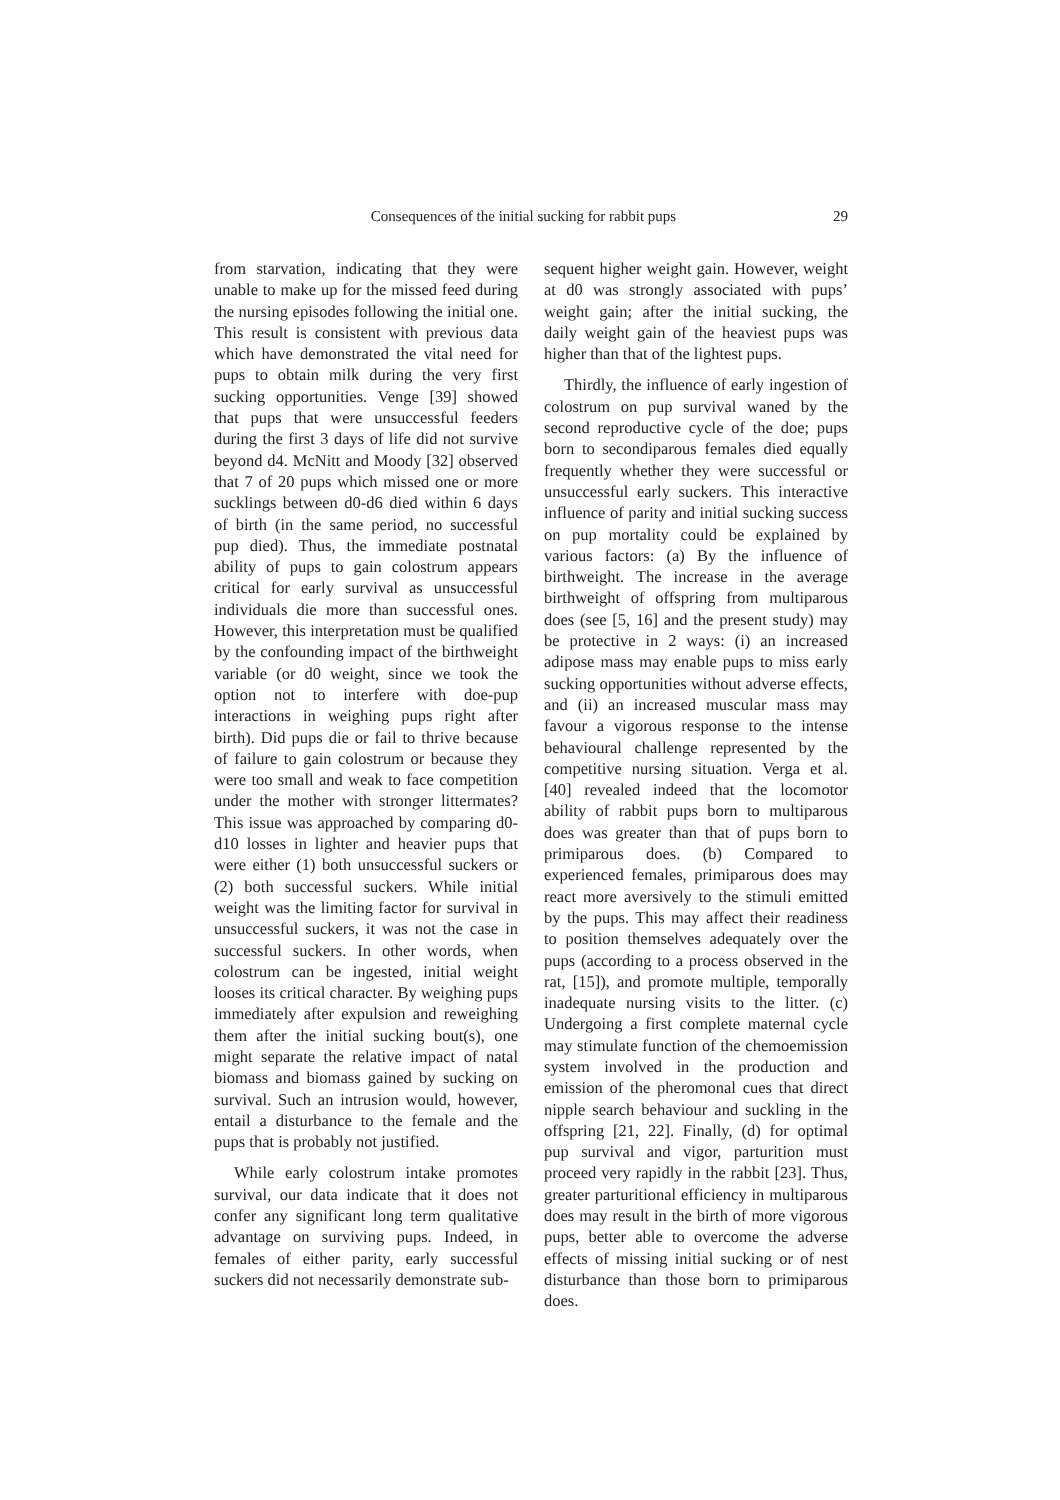Consequences of the initial sucking for rabbit pups 29
from starvation, indicating that they were unable to make up for the missed feed during the nursing episodes following the initial one. This result is consistent with previous data which have demonstrated the vital need for pups to obtain milk during the very first sucking opportunities. Venge [39] showed that pups that were unsuccessful feeders during the first 3 days of life did not survive beyond d4. McNitt and Moody [32] observed that 7 of 20 pups which missed one or more sucklings between d0-d6 died within 6 days of birth (in the same period, no successful pup died). Thus, the immediate postnatal ability of pups to gain colostrum appears critical for early survival as unsuccessful individuals die more than successful ones. However, this interpretation must be qualified by the confounding impact of the birthweight variable (or d0 weight, since we took the option not to interfere with doe-pup interactions in weighing pups right after birth). Did pups die or fail to thrive because of failure to gain colostrum or because they were too small and weak to face competition under the mother with stronger littermates? This issue was approached by comparing d0-d10 losses in lighter and heavier pups that were either (1) both unsuccessful suckers or (2) both successful suckers. While initial weight was the limiting factor for survival in unsuccessful suckers, it was not the case in successful suckers. In other words, when colostrum can be ingested, initial weight looses its critical character. By weighing pups immediately after expulsion and reweighing them after the initial sucking bout(s), one might separate the relative impact of natal biomass and biomass gained by sucking on survival. Such an intrusion would, however, entail a disturbance to the female and the pups that is probably not justified.
While early colostrum intake promotes survival, our data indicate that it does not confer any significant long term qualitative advantage on surviving pups. Indeed, in females of either parity, early successful suckers did not necessarily demonstrate sub-
sequent higher weight gain. However, weight at d0 was strongly associated with pups’ weight gain; after the initial sucking, the daily weight gain of the heaviest pups was higher than that of the lightest pups.
Thirdly, the influence of early ingestion of colostrum on pup survival waned by the second reproductive cycle of the doe; pups born to secondiparous females died equally frequently whether they were successful or unsuccessful early suckers. This interactive influence of parity and initial sucking success on pup mortality could be explained by various factors: (a) By the influence of birthweight. The increase in the average birthweight of offspring from multiparous does (see [5, 16] and the present study) may be protective in 2 ways: (i) an increased adipose mass may enable pups to miss early sucking opportunities without adverse effects, and (ii) an increased muscular mass may favour a vigorous response to the intense behavioural challenge represented by the competitive nursing situation. Verga et al. [40] revealed indeed that the locomotor ability of rabbit pups born to multiparous does was greater than that of pups born to primiparous does. (b) Compared to experienced females, primiparous does may react more aversively to the stimuli emitted by the pups. This may affect their readiness to position themselves adequately over the pups (according to a process observed in the rat, [15]), and promote multiple, temporally inadequate nursing visits to the litter. (c) Undergoing a first complete maternal cycle may stimulate function of the chemoemission system involved in the production and emission of the pheromonal cues that direct nipple search behaviour and suckling in the offspring [21, 22]. Finally, (d) for optimal pup survival and vigor, parturition must proceed very rapidly in the rabbit [23]. Thus, greater parturitional efficiency in multiparous does may result in the birth of more vigorous pups, better able to overcome the adverse effects of missing initial sucking or of nest disturbance than those born to primiparous does.